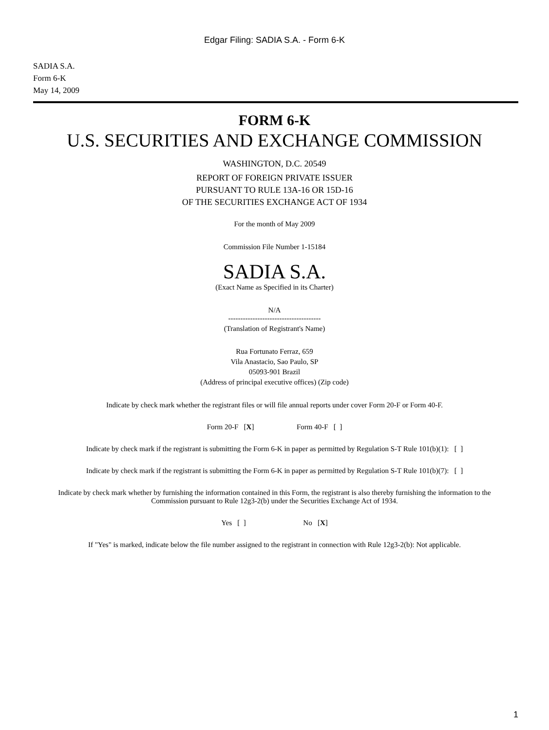Edgar Filing: SADIA S.A. - Form 6-K
SADIA S.A.
Form 6-K
May 14, 2009
FORM 6-K
U.S. SECURITIES AND EXCHANGE COMMISSION
WASHINGTON, D.C. 20549
REPORT OF FOREIGN PRIVATE ISSUER
PURSUANT TO RULE 13A-16 OR 15D-16
OF THE SECURITIES EXCHANGE ACT OF 1934
For the month of May 2009
Commission File Number 1-15184
SADIA S.A.
(Exact Name as Specified in its Charter)
N/A
--------------------------------------
(Translation of Registrant's Name)
Rua Fortunato Ferraz, 659
Vila Anastacio, Sao Paulo, SP
05093-901 Brazil
(Address of principal executive offices) (Zip code)
Indicate by check mark whether the registrant files or will file annual reports under cover Form 20-F or Form 40-F.
Form 20-F [X] Form 40-F [ ]
Indicate by check mark if the registrant is submitting the Form 6-K in paper as permitted by Regulation S-T Rule 101(b)(1): [ ]
Indicate by check mark if the registrant is submitting the Form 6-K in paper as permitted by Regulation S-T Rule 101(b)(7): [ ]
Indicate by check mark whether by furnishing the information contained in this Form, the registrant is also thereby furnishing the information to the Commission pursuant to Rule 12g3-2(b) under the Securities Exchange Act of 1934.
Yes [ ] No [X]
If "Yes" is marked, indicate below the file number assigned to the registrant in connection with Rule 12g3-2(b): Not applicable.
1